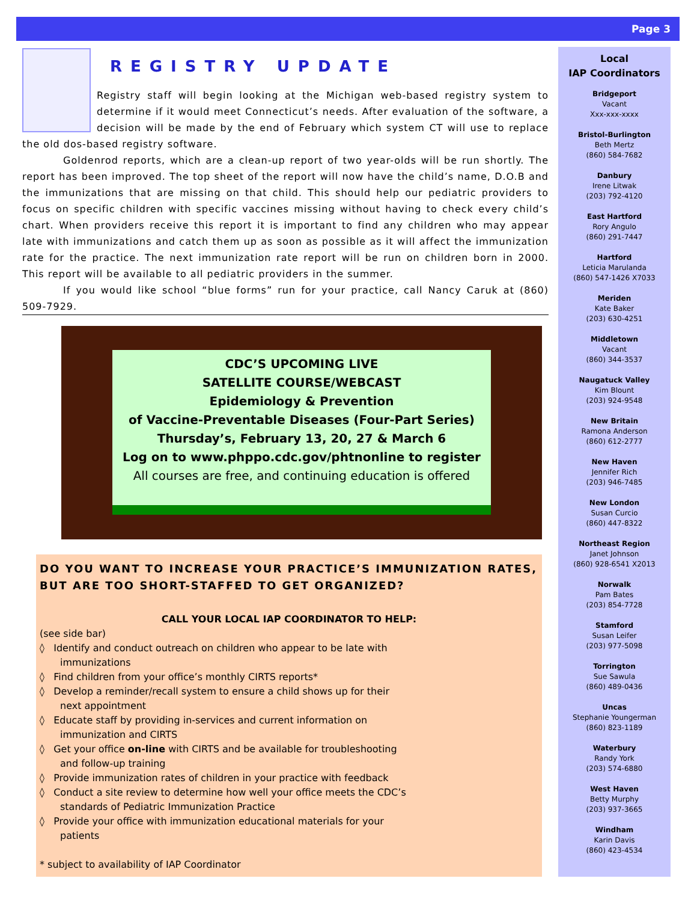Page 3
REGISTRY UPDATE
Registry staff will begin looking at the Michigan web-based registry system to determine if it would meet Connecticut’s needs. After evaluation of the software, a decision will be made by the end of February which system CT will use to replace the old dos-based registry software.
Goldenrod reports, which are a clean-up report of two year-olds will be run shortly. The report has been improved. The top sheet of the report will now have the child’s name, D.O.B and the immunizations that are missing on that child. This should help our pediatric providers to focus on specific children with specific vaccines missing without having to check every child’s chart. When providers receive this report it is important to find any children who may appear late with immunizations and catch them up as soon as possible as it will affect the immunization rate for the practice. The next immunization rate report will be run on children born in 2000. This report will be available to all pediatric providers in the summer.
If you would like school “blue forms” run for your practice, call Nancy Caruk at (860) 509-7929.
CDC’S UPCOMING LIVE
SATELLITE COURSE/WEBCAST
Epidemiology & Prevention
of Vaccine-Preventable Diseases (Four-Part Series)
Thursday’s, February 13, 20, 27 & March 6
Log on to www.phppo.cdc.gov/phtnonline to register
All courses are free, and continuing education is offered
DO YOU WANT TO INCREASE YOUR PRACTICE’S IMMUNIZATION RATES, BUT ARE TOO SHORT-STAFFED TO GET ORGANIZED?
CALL YOUR LOCAL IAP COORDINATOR TO HELP:
(see side bar)
◊ Identify and conduct outreach on children who appear to be late with immunizations
◊ Find children from your office’s monthly CIRTS reports*
◊ Develop a reminder/recall system to ensure a child shows up for their next appointment
◊ Educate staff by providing in-services and current information on immunization and CIRTS
◊ Get your office on-line with CIRTS and be available for troubleshooting and follow-up training
◊ Provide immunization rates of children in your practice with feedback
◊ Conduct a site review to determine how well your office meets the CDC’s standards of Pediatric Immunization Practice
◊ Provide your office with immunization educational materials for your patients
* subject to availability of IAP Coordinator
Local
IAP Coordinators
Bridgeport
Vacant
Xxx-xxx-xxxx
Bristol-Burlington
Beth Mertz
(860) 584-7682
Danbury
Irene Litwak
(203) 792-4120
East Hartford
Rory Angulo
(860) 291-7447
Hartford
Leticia Marulanda
(860) 547-1426 X7033
Meriden
Kate Baker
(203) 630-4251
Middletown
Vacant
(860) 344-3537
Naugatuck Valley
Kim Blount
(203) 924-9548
New Britain
Ramona Anderson
(860) 612-2777
New Haven
Jennifer Rich
(203) 946-7485
New London
Susan Curcio
(860) 447-8322
Northeast Region
Janet Johnson
(860) 928-6541 X2013
Norwalk
Pam Bates
(203) 854-7728
Stamford
Susan Leifer
(203) 977-5098
Torrington
Sue Sawula
(860) 489-0436
Uncas
Stephanie Youngerman
(860) 823-1189
Waterbury
Randy York
(203) 574-6880
West Haven
Betty Murphy
(203) 937-3665
Windham
Karin Davis
(860) 423-4534